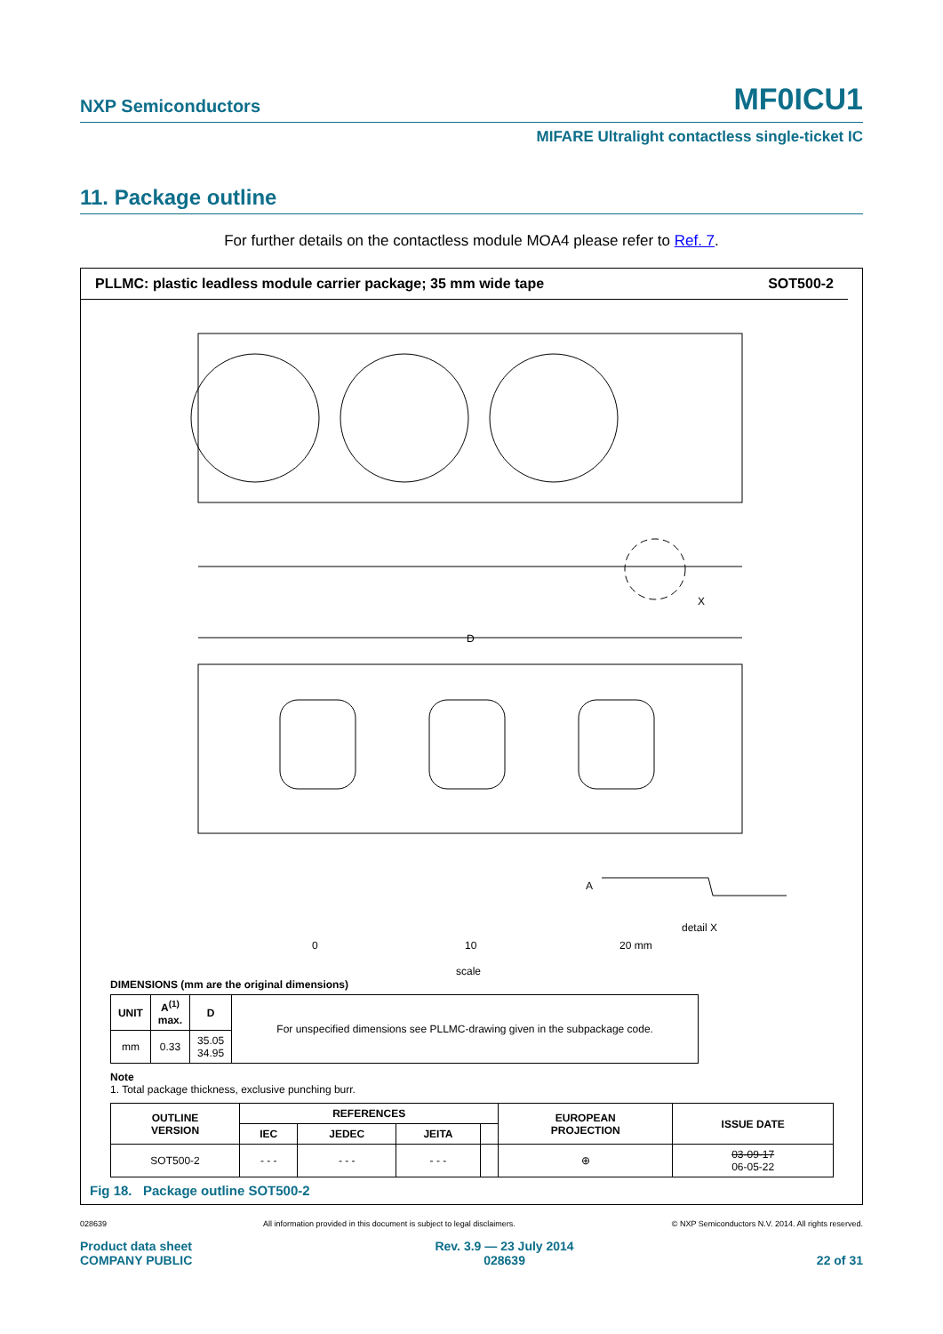NXP Semiconductors MF0ICU1
MIFARE Ultralight contactless single-ticket IC
11. Package outline
For further details on the contactless module MOA4 please refer to Ref. 7.
PLLMC: plastic leadless module carrier package; 35 mm wide tape SOT500-2
D
X
A
detail X
0
10
20 mm
scale
DIMENSIONS (mm are the original dimensions)
| UNIT | A<sup>(1)</sup> max. | D | For unspecified dimensions see PLLMC-drawing given in the subpackage code. |
| mm | 0.33 | 35.05 34.95 | |
Note
1. Total package thickness, exclusive punching burr.
| OUTLINE VERSION | REFERENCES | | | | EUROPEAN PROJECTION | ISSUE DATE |
| --- | --- | --- | --- | --- | --- | --- |
| | IEC | JEDEC | JEITA | | | |
| SOT500-2 | - - - | - - - | - - - | | ⊕ | 03-09-17 06-05-22 |
Fig 18. Package outline SOT500-2
028639 All information provided in this document is subject to legal disclaimers. © NXP Semiconductors N.V. 2014. All rights reserved.
Product data sheet
COMPANY PUBLIC Rev. 3.9 — 23 July 2014
028639
22 of 31